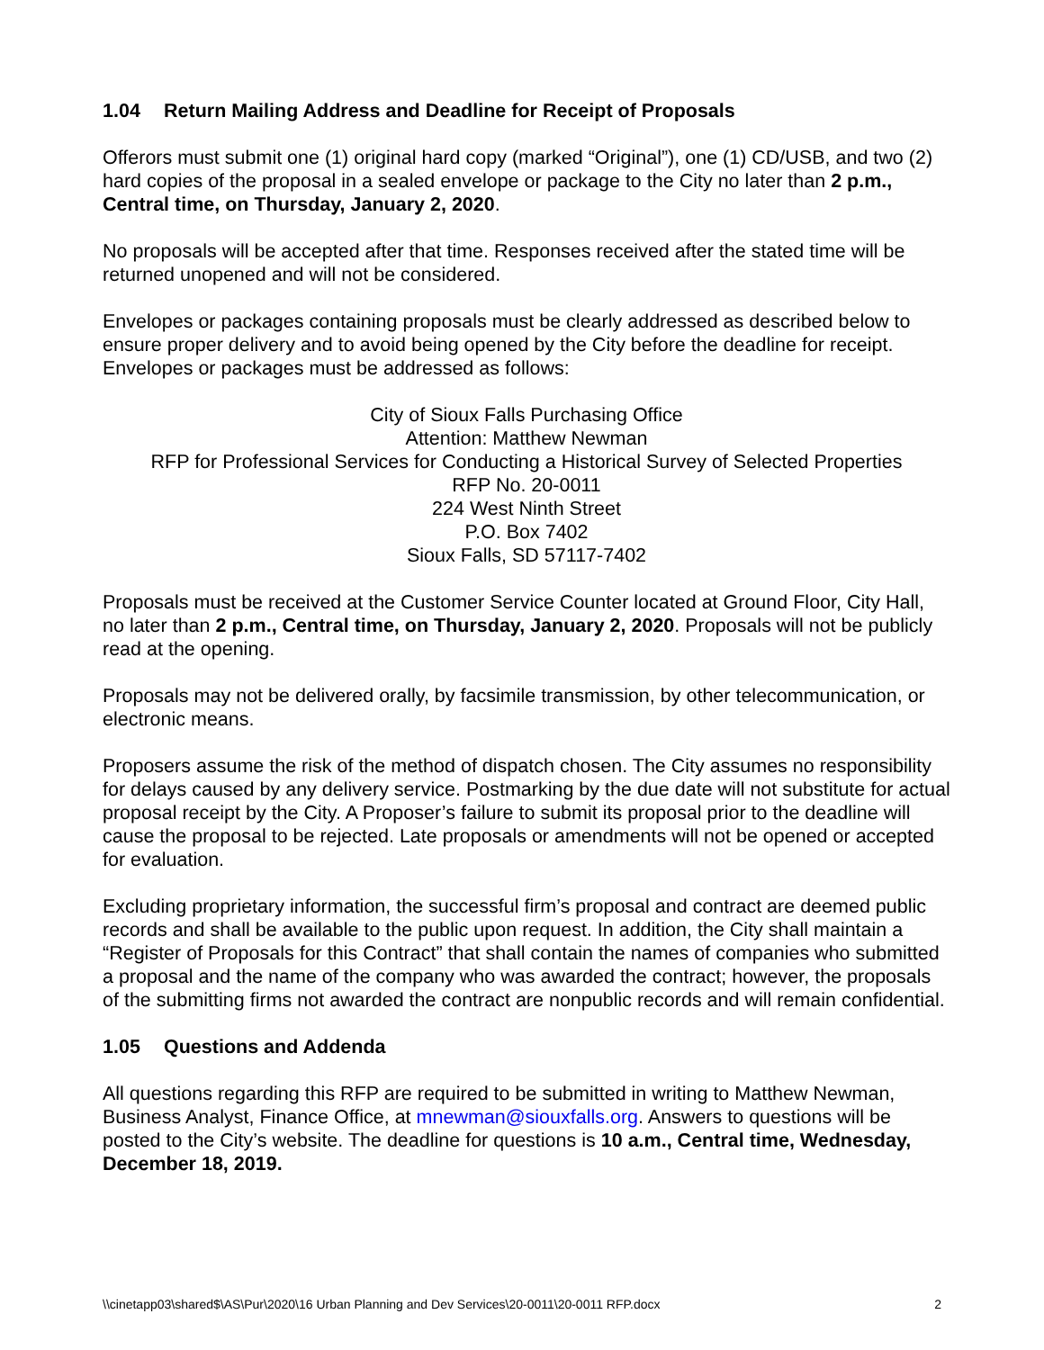1.04 Return Mailing Address and Deadline for Receipt of Proposals
Offerors must submit one (1) original hard copy (marked “Original”), one (1) CD/USB, and two (2) hard copies of the proposal in a sealed envelope or package to the City no later than 2 p.m., Central time, on Thursday, January 2, 2020.
No proposals will be accepted after that time. Responses received after the stated time will be returned unopened and will not be considered.
Envelopes or packages containing proposals must be clearly addressed as described below to ensure proper delivery and to avoid being opened by the City before the deadline for receipt. Envelopes or packages must be addressed as follows:
City of Sioux Falls Purchasing Office
Attention: Matthew Newman
RFP for Professional Services for Conducting a Historical Survey of Selected Properties
RFP No. 20-0011
224 West Ninth Street
P.O. Box 7402
Sioux Falls, SD 57117-7402
Proposals must be received at the Customer Service Counter located at Ground Floor, City Hall, no later than 2 p.m., Central time, on Thursday, January 2, 2020. Proposals will not be publicly read at the opening.
Proposals may not be delivered orally, by facsimile transmission, by other telecommunication, or electronic means.
Proposers assume the risk of the method of dispatch chosen. The City assumes no responsibility for delays caused by any delivery service. Postmarking by the due date will not substitute for actual proposal receipt by the City. A Proposer’s failure to submit its proposal prior to the deadline will cause the proposal to be rejected. Late proposals or amendments will not be opened or accepted for evaluation.
Excluding proprietary information, the successful firm’s proposal and contract are deemed public records and shall be available to the public upon request. In addition, the City shall maintain a “Register of Proposals for this Contract” that shall contain the names of companies who submitted a proposal and the name of the company who was awarded the contract; however, the proposals of the submitting firms not awarded the contract are nonpublic records and will remain confidential.
1.05 Questions and Addenda
All questions regarding this RFP are required to be submitted in writing to Matthew Newman, Business Analyst, Finance Office, at mnewman@siouxfalls.org. Answers to questions will be posted to the City’s website. The deadline for questions is 10 a.m., Central time, Wednesday, December 18, 2019.
\\cinetapp03\shared$\AS\Pur\2020\16 Urban Planning and Dev Services\20-0011\20-0011 RFP.docx 2